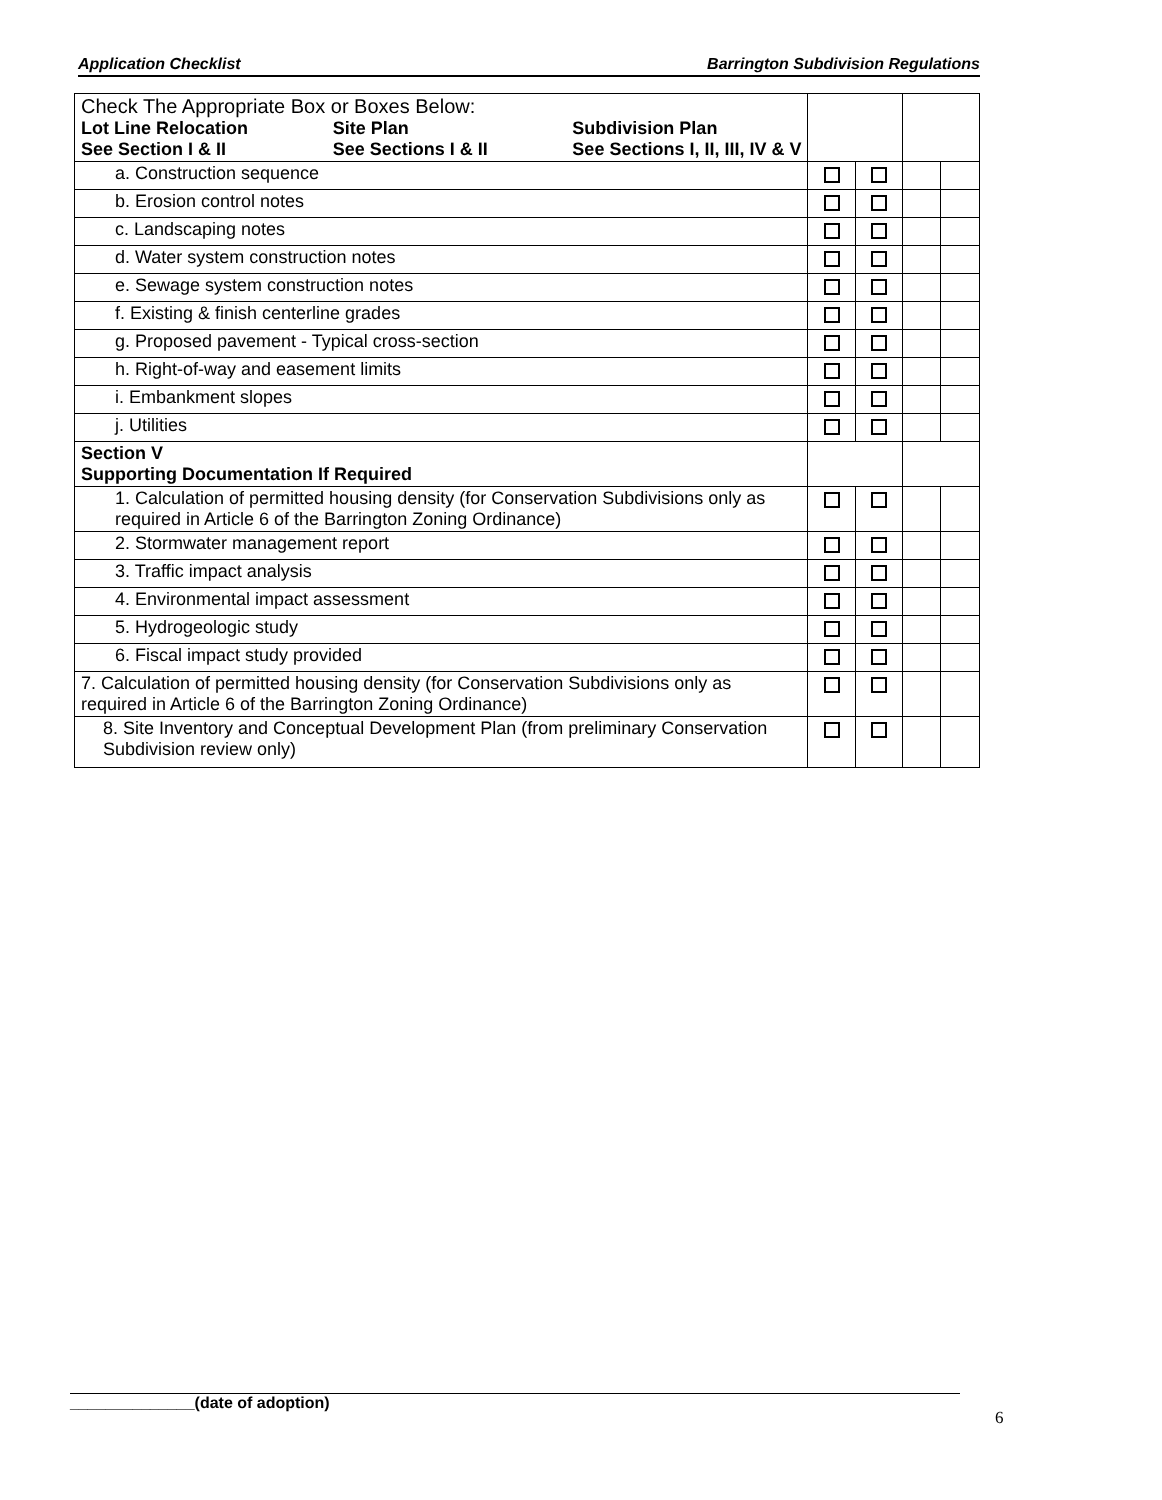Application Checklist Barrington Subdivision Regulations
| Check The Appropriate Box or Boxes Below: Lot Line Relocation See Section I & II Site Plan See Sections I & II Subdivision Plan See Sections I, II, III, IV & V | | | | |
| a. Construction sequence | | | | |
| b. Erosion control notes | | | | |
| c. Landscaping notes | | | | |
| d. Water system construction notes | | | | |
| e. Sewage system construction notes | | | | |
| f. Existing & finish centerline grades | | | | |
| g. Proposed pavement - Typical cross-section | | | | |
| h. Right-of-way and easement limits | | | | |
| i. Embankment slopes | | | | |
| j. Utilities | | | | |
| Section V Supporting Documentation If Required | | | | |
| 1. Calculation of permitted housing density (for Conservation Subdivisions only as required in Article 6 of the Barrington Zoning Ordinance) | | | | |
| 2. Stormwater management report | | | | |
| 3. Traffic impact analysis | | | | |
| 4. Environmental impact assessment | | | | |
| 5. Hydrogeologic study | | | | |
| 6. Fiscal impact study provided | | | | |
| 7. Calculation of permitted housing density (for Conservation Subdivisions only as required in Article 6 of the Barrington Zoning Ordinance) | | | | |
| 8. Site Inventory and Conceptual Development Plan (from preliminary Conservation Subdivision review only) | | | | |
______________(date of adoption)
6